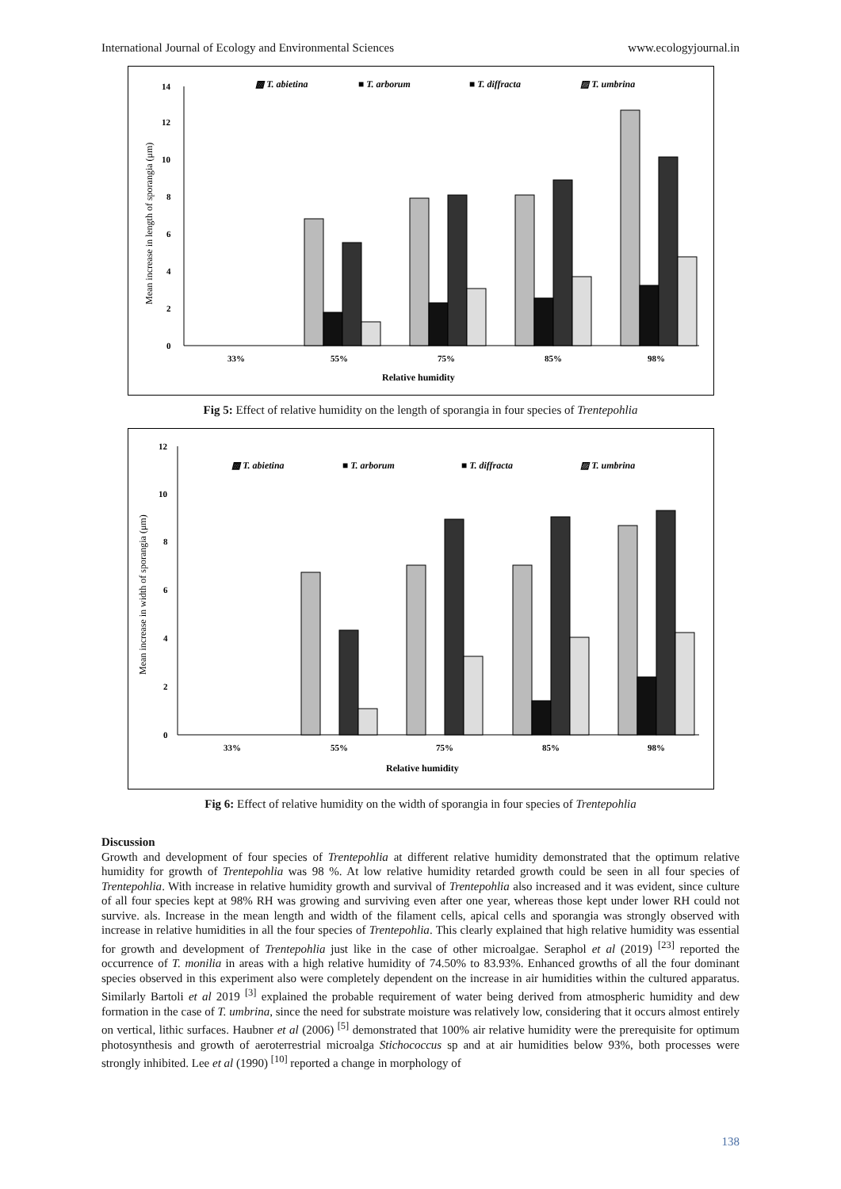International Journal of Ecology and Environmental Sciences www.ecologyjournal.in
▩ T. abietina
■ T. arborum
■ T. diffracta
▨ T. umbrina
Mean increase in length of sporangia (μm)
0
2
4
6
8
10
12
14
33%
55%
75%
85%
98%
Relative humidity
Fig 5: Effect of relative humidity on the length of sporangia in four species of Trentepohlia
▩ T. abietina
■ T. arborum
■ T. diffracta
▨ T. umbrina
Mean increase in width of sporangia (μm)
0
2
4
6
8
10
12
33%
55%
75%
85%
98%
Relative humidity
Fig 6: Effect of relative humidity on the width of sporangia in four species of Trentepohlia
Discussion
Growth and development of four species of Trentepohlia at different relative humidity demonstrated that the optimum relative humidity for growth of Trentepohlia was 98 %. At low relative humidity retarded growth could be seen in all four species of Trentepohlia. With increase in relative humidity growth and survival of Trentepohlia also increased and it was evident, since culture of all four species kept at 98% RH was growing and surviving even after one year, whereas those kept under lower RH could not survive. als. Increase in the mean length and width of the filament cells, apical cells and sporangia was strongly observed with increase in relative humidities in all the four species of Trentepohlia. This clearly explained that high relative humidity was essential for growth and development of Trentepohlia just like in the case of other microalgae. Seraphol et al (2019) <sup>[23]</sup> reported the occurrence of T. monilia in areas with a high relative humidity of 74.50% to 83.93%. Enhanced growths of all the four dominant species observed in this experiment also were completely dependent on the increase in air humidities within the cultured apparatus. Similarly Bartoli et al 2019 <sup>[3]</sup> explained the probable requirement of water being derived from atmospheric humidity and dew formation in the case of T. umbrina, since the need for substrate moisture was relatively low, considering that it occurs almost entirely on vertical, lithic surfaces. Haubner et al (2006) <sup>[5]</sup> demonstrated that 100% air relative humidity were the prerequisite for optimum photosynthesis and growth of aeroterrestrial microalga Stichococcus sp and at air humidities below 93%, both processes were strongly inhibited. Lee et al (1990) <sup>[10]</sup> reported a change in morphology of
138